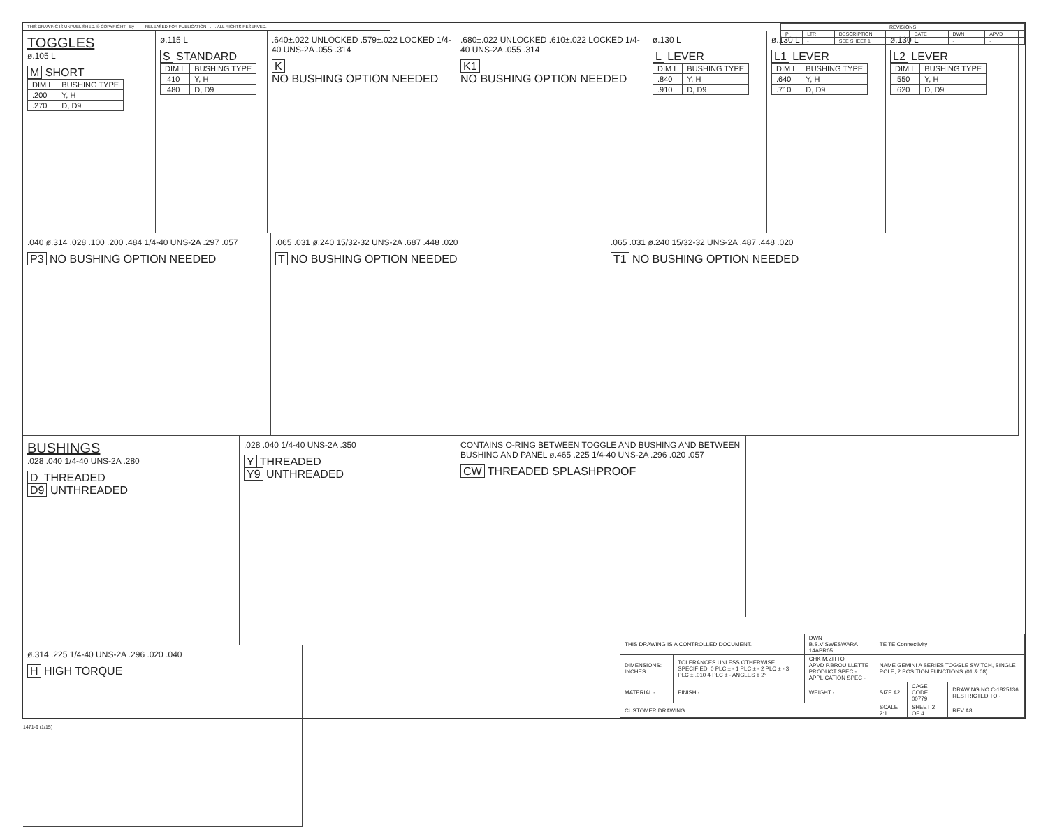THIS DRAWING IS UNPUBLISHED. © COPYRIGHT - By -
RELEASED FOR PUBLICATION - . - . ALL RIGHTS RESERVED.
| REVISIONS | | | | | |
| --- | --- | --- | --- | --- | --- |
| P | LTR | DESCRIPTION | DATE | DWN | APVD |
| | - | SEE SHEET 1 | - | - | - |
TOGGLES
ø.105 L
M SHORT
| DIM L | BUSHING TYPE |
| --- | --- |
| .200 | Y, H |
| .270 | D, D9 |
ø.115 L
S STANDARD
| DIM L | BUSHING TYPE |
| --- | --- |
| .410 | Y, H |
| .480 | D, D9 |
.640±.022 UNLOCKED .579±.022 LOCKED 1/4-40 UNS-2A .055 .314
K
NO BUSHING OPTION NEEDED
.680±.022 UNLOCKED .610±.022 LOCKED 1/4-40 UNS-2A .055 .314
K1
NO BUSHING OPTION NEEDED
ø.130 L
L LEVER
| DIM L | BUSHING TYPE |
| --- | --- |
| .840 | Y, H |
| .910 | D, D9 |
ø.130 L
L1 LEVER
| DIM L | BUSHING TYPE |
| --- | --- |
| .640 | Y, H |
| .710 | D, D9 |
ø.130 L
L2 LEVER
| DIM L | BUSHING TYPE |
| --- | --- |
| .550 | Y, H |
| .620 | D, D9 |
.040 ø.314 .028 .100 .200 .484 1/4-40 UNS-2A .297 .057
P3 NO BUSHING OPTION NEEDED
.065 .031 ø.240 15/32-32 UNS-2A .687 .448 .020
T NO BUSHING OPTION NEEDED
.065 .031 ø.240 15/32-32 UNS-2A .487 .448 .020
T1 NO BUSHING OPTION NEEDED
BUSHINGS
.028 .040 1/4-40 UNS-2A .280
D THREADED
D9 UNTHREADED
.028 .040 1/4-40 UNS-2A .350
Y THREADED
Y9 UNTHREADED
CONTAINS O-RING BETWEEN TOGGLE AND BUSHING AND BETWEEN BUSHING AND PANEL ø.465 .225 1/4-40 UNS-2A .296 .020 .057
CW THREADED SPLASHPROOF
ø.314 .225 1/4-40 UNS-2A .296 .020 .040
H HIGH TORQUE
| THIS DRAWING IS A CONTROLLED DOCUMENT. | | DWN B.S.VISWESWARA 14APR05 | TE TE Connectivity | | |
| DIMENSIONS: INCHES | TOLERANCES UNLESS OTHERWISE SPECIFIED: 0 PLC ± - 1 PLC ± - 2 PLC ± - 3 PLC ± .010 4 PLC ± - ANGLES ± 2° | CHK M.ZITTO APVD P.BROUILLETTE PRODUCT SPEC - APPLICATION SPEC - | NAME GEMINI A SERIES TOGGLE SWITCH, SINGLE POLE, 2 POSITION FUNCTIONS (01 & 08) | | |
| MATERIAL - | FINISH - | WEIGHT - | SIZE A2 | CAGE CODE 00779 | DRAWING NO C-1825136 RESTRICTED TO - |
| CUSTOMER DRAWING | | | SCALE 2:1 | SHEET 2 OF 4 | REV A8 |
1471-9 (1/15)